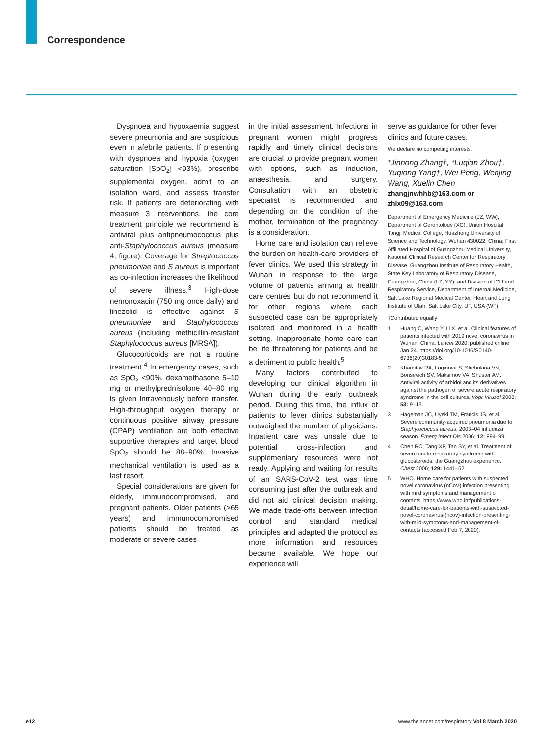Correspondence
Dyspnoea and hypoxaemia suggest severe pneumonia and are suspicious even in afebrile patients. If presenting with dyspnoea and hypoxia (oxygen saturation [SpO<sub>2</sub>] <93%), prescribe supplemental oxygen, admit to an isolation ward, and assess transfer risk. If patients are deteriorating with measure 3 interventions, the core treatment principle we recommend is antiviral plus antipneumococcus plus anti-Staphylococcus aureus (measure 4, figure). Coverage for Streptococcus pneumoniae and S aureus is important as co-infection increases the likelihood of severe illness.<sup>3</sup> High-dose nemonoxacin (750 mg once daily) and linezolid is effective against S pneumoniae and Staphylococcus aureus (including methicillin-resistant Staphylococcus aureus [MRSA]).
Glucocorticoids are not a routine treatment.<sup>4</sup> In emergency cases, such as SpO₂ <90%, dexamethasone 5–10 mg or methylprednisolone 40–80 mg is given intravenously before transfer. High-throughput oxygen therapy or continuous positive airway pressure (CPAP) ventilation are both effective supportive therapies and target blood SpO<sub>2</sub> should be 88–90%. Invasive mechanical ventilation is used as a last resort.
Special considerations are given for elderly, immunocompromised, and pregnant patients. Older patients (>65 years) and immuno­compromised patients should be treated as moderate or severe cases
in the initial assessment. Infections in pregnant women might progress rapidly and timely clinical decisions are crucial to provide pregnant women with options, such as induction, anaesthesia, and surgery. Consultation with an obstetric specialist is recommended and depending on the condition of the mother, termination of the pregnancy is a consideration.
Home care and isolation can relieve the burden on health-care providers of fever clinics. We used this strategy in Wuhan in response to the large volume of patients arriving at health care centres but do not recommend it for other regions where each suspected case can be appropriately isolated and monitored in a health setting. Inappropriate home care can be life threatening for patients and be a detriment to public health.<sup>5</sup>
Many factors contributed to developing our clinical algorithm in Wuhan during the early outbreak period. During this time, the influx of patients to fever clinics substantially outweighed the number of physicians. Inpatient care was unsafe due to potential cross-infection and supplementary resources were not ready. Applying and waiting for results of an SARS-CoV-2 test was time consuming just after the outbreak and did not aid clinical decision making. We made trade-offs between infection control and standard medical principles and adapted the protocol as more information and resources became available. We hope our experience will
serve as guidance for other fever clinics and future cases.
We declare no competing interests.
*Jinnong Zhang†, *Luqian Zhou†, Yuqiong Yang†, Wei Peng, Wenjing Wang, Xuelin Chen
zhangjnwhhb@163.com or zhlx09@163.com
Department of Emergency Medicine (JZ, WW), Department of Gerontology (XC), Union Hospital, Tongji Medical College, Huazhong University of Science and Technology, Wuhan 430022, China; First Affiliated Hospital of Guangzhou Medical University, National Clinical Research Center for Respiratory Disease, Guangzhou Institute of Respiratory Health, State Key Laboratory of Respiratory Disease, Guangzhou, China (LZ, YY); and Division of ICU and Respiratory Service, Department of Internal Medicine, Salt Lake Regional Medical Center, Heart and Lung Institute of Utah, Salt Lake City, UT, USA (WP)
†Contributed equally
1 Huang C, Wang Y, Li X, et al. Clinical features of patients infected with 2019 novel coronavirus in Wuhan, China. Lancet 2020; published online Jan 24. https://doi.org/10·1016/S0140-6736(20)30183-5.
2 Khamitov RA, Loginova S, Shchukina VN, Borisevich SV, Maksimov VA, Shuster AM. Antiviral activity of arbidol and its derivatives against the pathogen of severe acute respiratory syndrome in the cell cultures. Vopr Virusol 2008; 53: 9–13.
3 Hageman JC, Uyeki TM, Francis JS, et al. Severe community-acquired pneumonia due to Staphylococcus aureus, 2003–04 influenza season. Emerg Infect Dis 2006; 12: 894–99.
4 Chen RC, Tang XP, Tan SY, et al. Treatment of severe acute respiratory syndrome with glucosteroids: the Guangzhou experience. Chest 2006; 129: 1441–52.
5 WHO. Home care for patients with suspected novel coronavirus (nCoV) infection presenting with mild symptoms and management of contacts. https://www.who.int/publications-detail/home-care-for-patients-with-suspected-novel-coronavirus-(ncov)-infection-presenting-with-mild-symptoms-and-management-of-contacts (accessed Feb 7, 2020).
e12 www.thelancet.com/respiratory Vol 8 March 2020